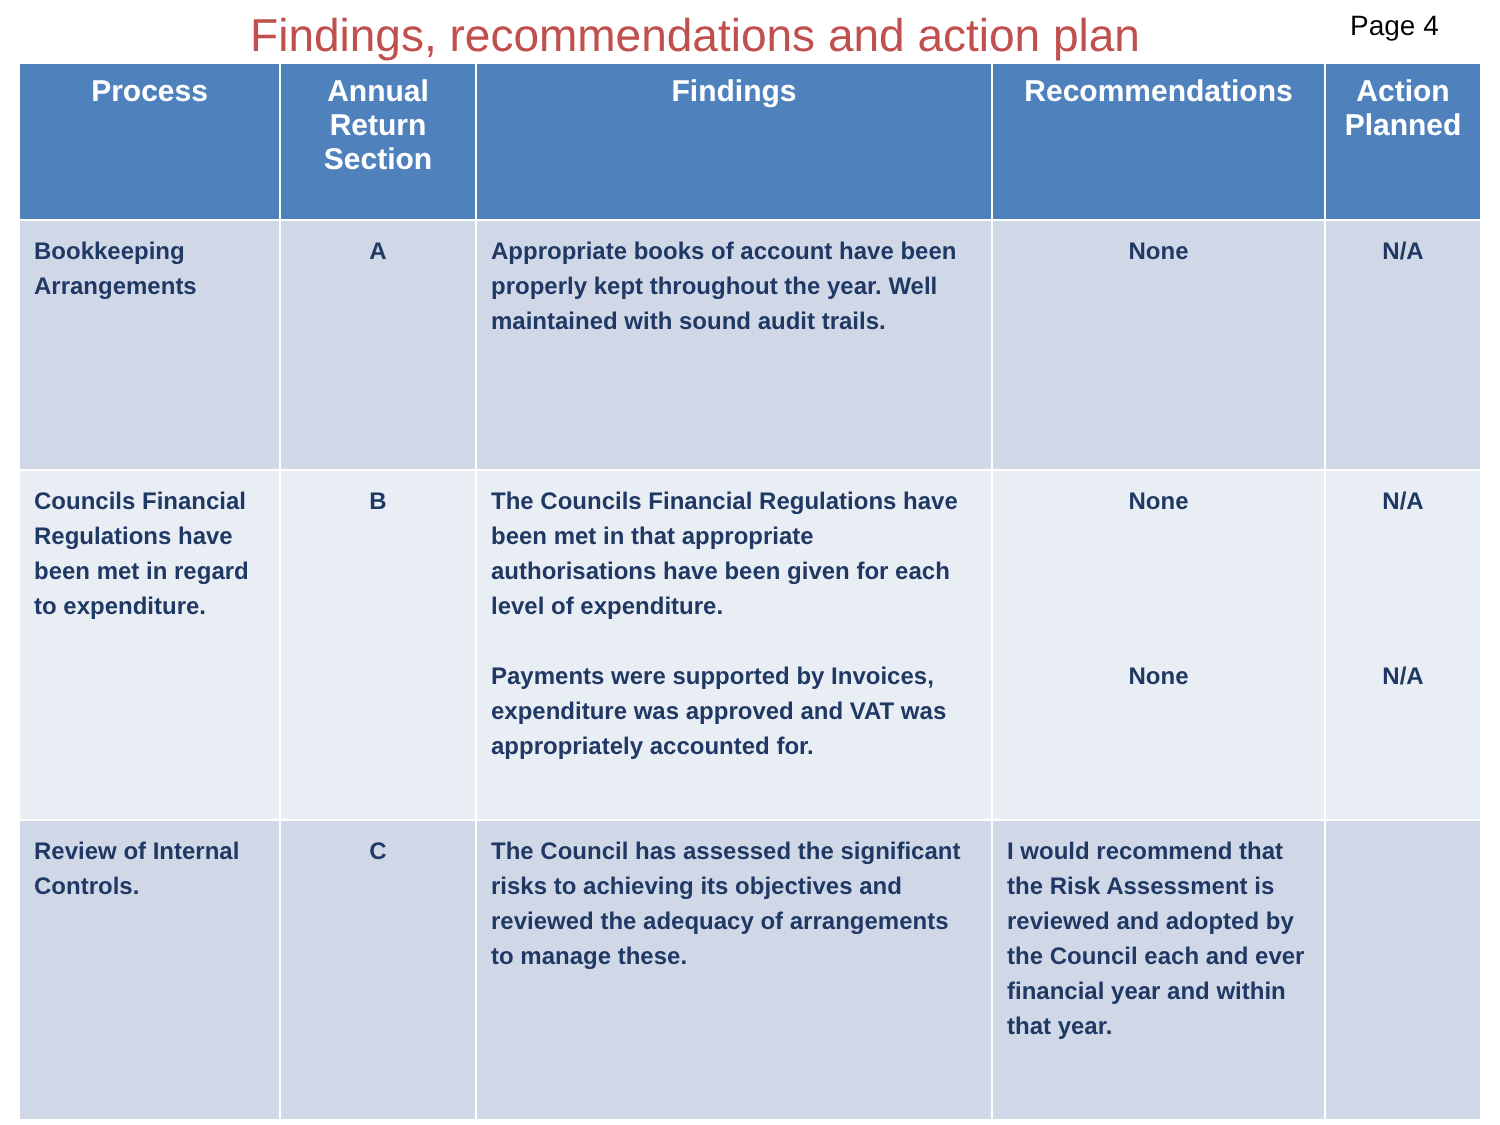Findings, recommendations and action plan
Page 4
| Process | Annual Return Section | Findings | Recommendations | Action Planned |
| --- | --- | --- | --- | --- |
| Bookkeeping Arrangements | A | Appropriate books of account have been properly kept throughout the year. Well maintained with sound audit trails. | None | N/A |
| Councils Financial Regulations have been met in regard to expenditure. | B | The Councils Financial Regulations have been met in that appropriate authorisations have been given for each level of expenditure. Payments were supported by Invoices, expenditure was approved and VAT was appropriately accounted for. | None None | N/A N/A |
| Review of Internal Controls. | C | The Council has assessed the significant risks to achieving its objectives and reviewed the adequacy of arrangements to manage these. | I would recommend that the Risk Assessment is reviewed and adopted by the Council each and ever financial year and within that year. | |